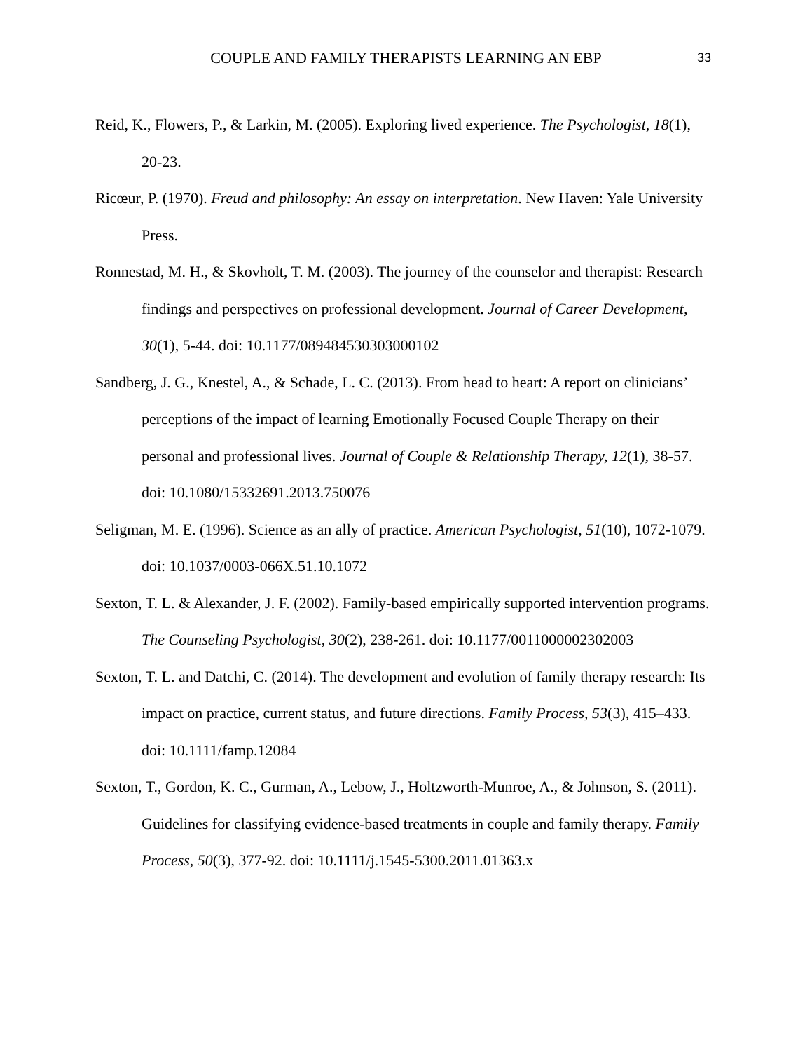COUPLE AND FAMILY THERAPISTS LEARNING AN EBP 33
Reid, K., Flowers, P., & Larkin, M. (2005). Exploring lived experience. The Psychologist, 18(1), 20-23.
Ricœur, P. (1970). Freud and philosophy: An essay on interpretation. New Haven: Yale University Press.
Ronnestad, M. H., & Skovholt, T. M. (2003). The journey of the counselor and therapist: Research findings and perspectives on professional development. Journal of Career Development, 30(1), 5-44. doi: 10.1177/089484530303000102
Sandberg, J. G., Knestel, A., & Schade, L. C. (2013). From head to heart: A report on clinicians’ perceptions of the impact of learning Emotionally Focused Couple Therapy on their personal and professional lives. Journal of Couple & Relationship Therapy, 12(1), 38-57. doi: 10.1080/15332691.2013.750076
Seligman, M. E. (1996). Science as an ally of practice. American Psychologist, 51(10), 1072-1079. doi: 10.1037/0003-066X.51.10.1072
Sexton, T. L. & Alexander, J. F. (2002). Family-based empirically supported intervention programs. The Counseling Psychologist, 30(2), 238-261. doi: 10.1177/0011000002302003
Sexton, T. L. and Datchi, C. (2014). The development and evolution of family therapy research: Its impact on practice, current status, and future directions. Family Process, 53(3), 415–433. doi: 10.1111/famp.12084
Sexton, T., Gordon, K. C., Gurman, A., Lebow, J., Holtzworth-Munroe, A., & Johnson, S. (2011). Guidelines for classifying evidence-based treatments in couple and family therapy. Family Process, 50(3), 377-92. doi: 10.1111/j.1545-5300.2011.01363.x